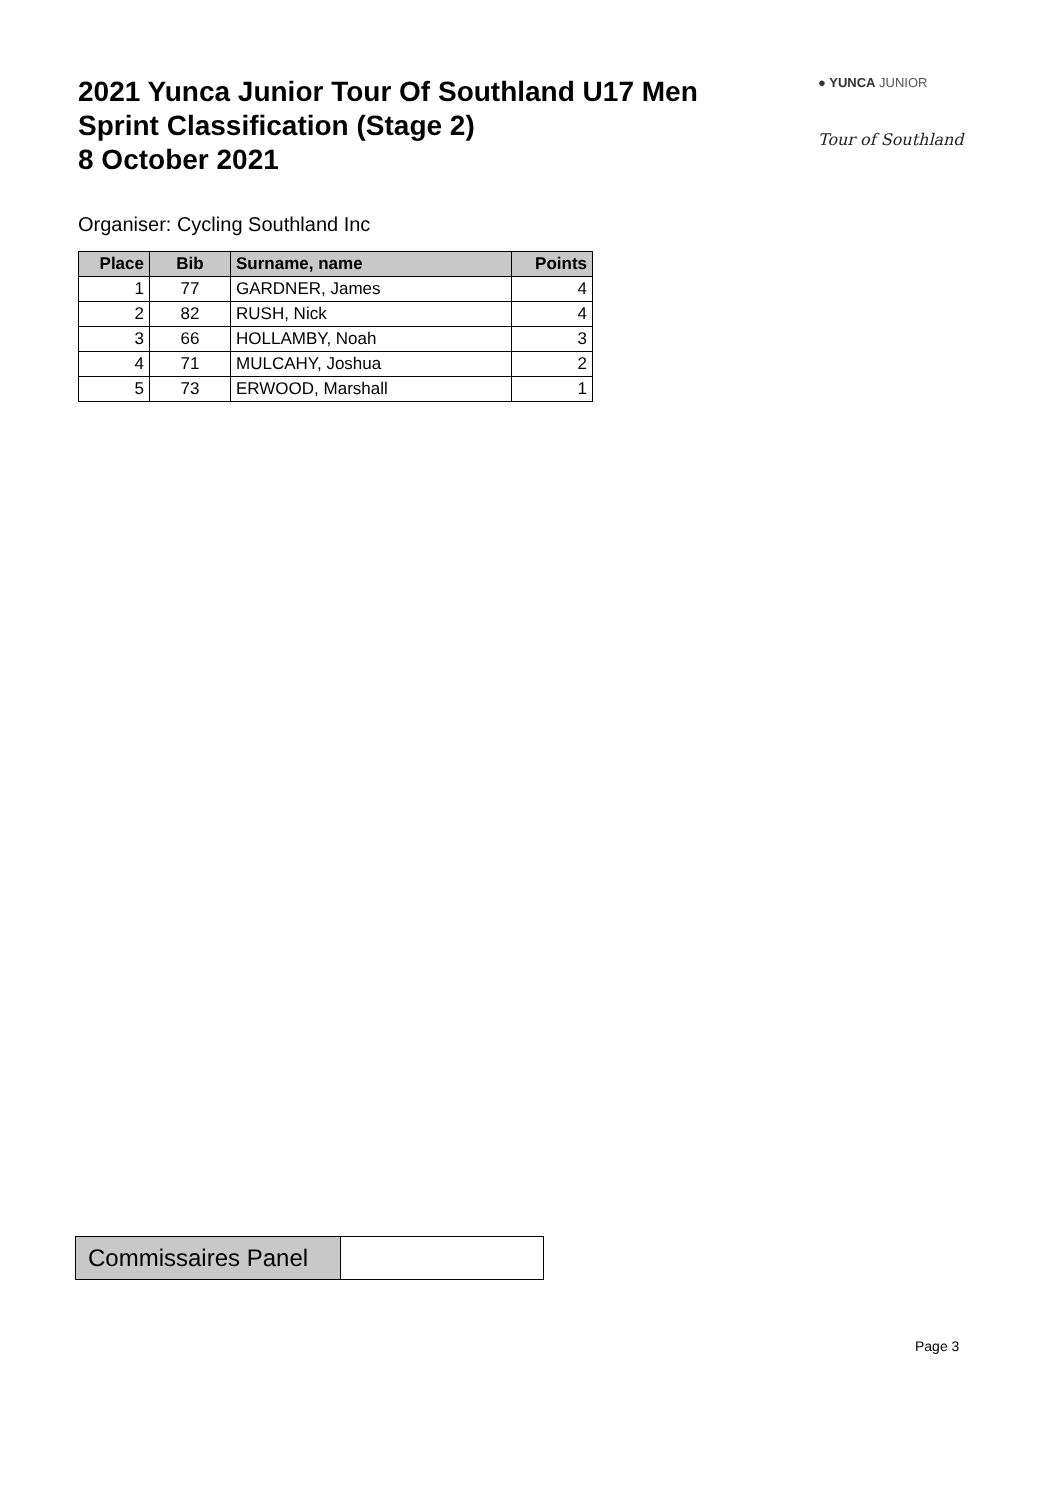2021 Yunca Junior Tour Of Southland U17 Men
Sprint Classification (Stage 2)
8 October 2021
● YUNCA JUNIOR
Tour of Southland
Organiser: Cycling Southland Inc
| Place | Bib | Surname, name | Points |
| --- | --- | --- | --- |
| 1 | 77 | GARDNER, James | 4 |
| 2 | 82 | RUSH, Nick | 4 |
| 3 | 66 | HOLLAMBY, Noah | 3 |
| 4 | 71 | MULCAHY, Joshua | 2 |
| 5 | 73 | ERWOOD, Marshall | 1 |
| Commissaires Panel | |
Page 3